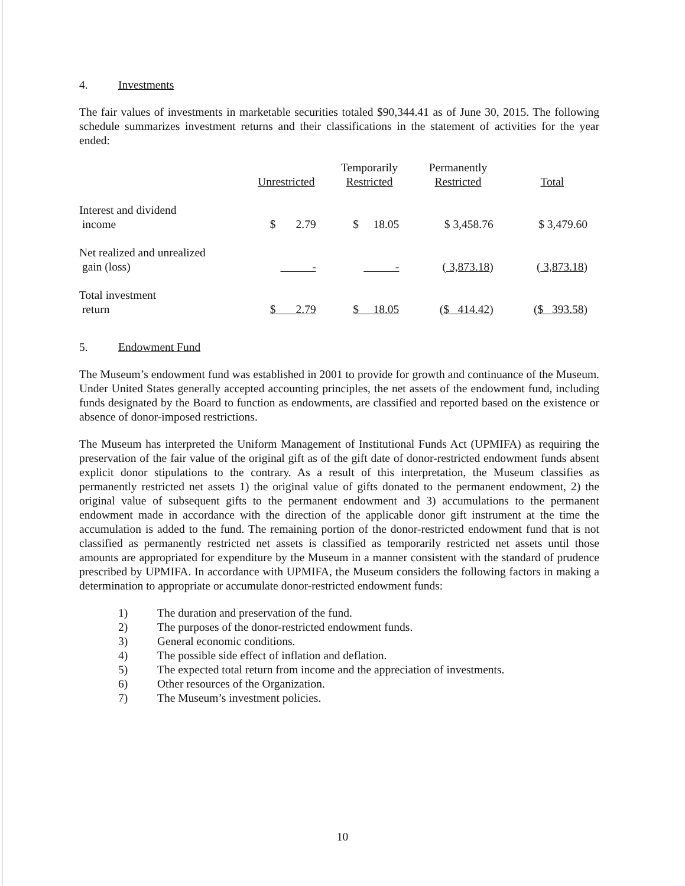4. Investments
The fair values of investments in marketable securities totaled $90,344.41 as of June 30, 2015. The following schedule summarizes investment returns and their classifications in the statement of activities for the year ended:
| | Unrestricted | Temporarily Restricted | Permanently Restricted | Total |
| --- | --- | --- | --- | --- |
| Interest and dividend income | $ 2.79 | $ 18.05 | $ 3,458.76 | $ 3,479.60 |
| Net realized and unrealized gain (loss) | - | - | ( 3,873.18 ) | ( 3,873.18 ) |
| Total investment return | $ 2.79 | $ 18.05 | ( $ 414.42 ) | ( $ 393.58 ) |
5. Endowment Fund
The Museum’s endowment fund was established in 2001 to provide for growth and continuance of the Museum. Under United States generally accepted accounting principles, the net assets of the endowment fund, including funds designated by the Board to function as endowments, are classified and reported based on the existence or absence of donor-imposed restrictions.
The Museum has interpreted the Uniform Management of Institutional Funds Act (UPMIFA) as requiring the preservation of the fair value of the original gift as of the gift date of donor-restricted endowment funds absent explicit donor stipulations to the contrary. As a result of this interpretation, the Museum classifies as permanently restricted net assets 1) the original value of gifts donated to the permanent endowment, 2) the original value of subsequent gifts to the permanent endowment and 3) accumulations to the permanent endowment made in accordance with the direction of the applicable donor gift instrument at the time the accumulation is added to the fund. The remaining portion of the donor-restricted endowment fund that is not classified as permanently restricted net assets is classified as temporarily restricted net assets until those amounts are appropriated for expenditure by the Museum in a manner consistent with the standard of prudence prescribed by UPMIFA. In accordance with UPMIFA, the Museum considers the following factors in making a determination to appropriate or accumulate donor-restricted endowment funds:
1) The duration and preservation of the fund.
2) The purposes of the donor-restricted endowment funds.
3) General economic conditions.
4) The possible side effect of inflation and deflation.
5) The expected total return from income and the appreciation of investments.
6) Other resources of the Organization.
7) The Museum’s investment policies.
10